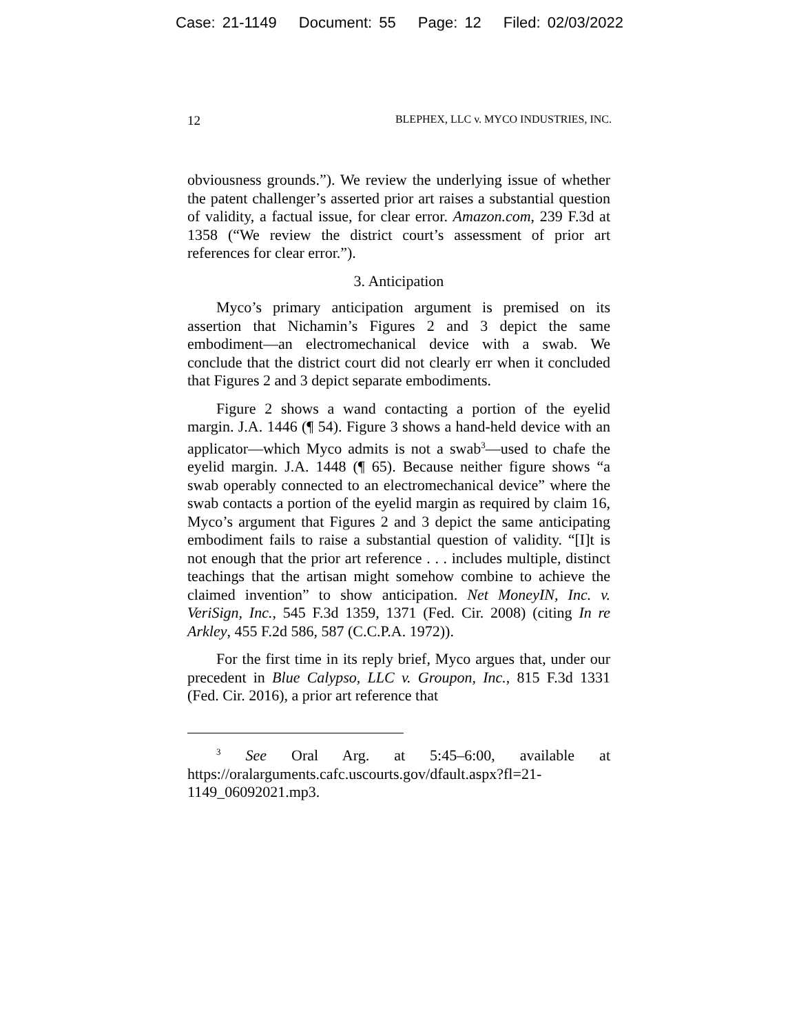Case: 21-1149 Document: 55 Page: 12 Filed: 02/03/2022
12 BLEPHEX, LLC v. MYCO INDUSTRIES, INC.
obviousness grounds.”). We review the underlying issue of whether the patent challenger’s asserted prior art raises a substantial question of validity, a factual issue, for clear error. Amazon.com, 239 F.3d at 1358 (“We review the district court’s assessment of prior art references for clear error.”).
3. Anticipation
Myco’s primary anticipation argument is premised on its assertion that Nichamin’s Figures 2 and 3 depict the same embodiment—an electromechanical device with a swab. We conclude that the district court did not clearly err when it concluded that Figures 2 and 3 depict separate embodiments.
Figure 2 shows a wand contacting a portion of the eyelid margin. J.A. 1446 (¶ 54). Figure 3 shows a hand-held device with an applicator—which Myco admits is not a swab<sup>3</sup>—used to chafe the eyelid margin. J.A. 1448 (¶ 65). Because neither figure shows “a swab operably connected to an electromechanical device” where the swab contacts a portion of the eyelid margin as required by claim 16, Myco’s argument that Figures 2 and 3 depict the same anticipating embodiment fails to raise a substantial question of validity. “[I]t is not enough that the prior art reference . . . includes multiple, distinct teachings that the artisan might somehow combine to achieve the claimed invention” to show anticipation. Net MoneyIN, Inc. v. VeriSign, Inc., 545 F.3d 1359, 1371 (Fed. Cir. 2008) (citing In re Arkley, 455 F.2d 586, 587 (C.C.P.A. 1972)).
For the first time in its reply brief, Myco argues that, under our precedent in Blue Calypso, LLC v. Groupon, Inc., 815 F.3d 1331 (Fed. Cir. 2016), a prior art reference that
<sup>3</sup> See Oral Arg. at 5:45–6:00, available at https://oralarguments.cafc.uscourts.gov/dfault.aspx?fl=21-1149_06092021.mp3.